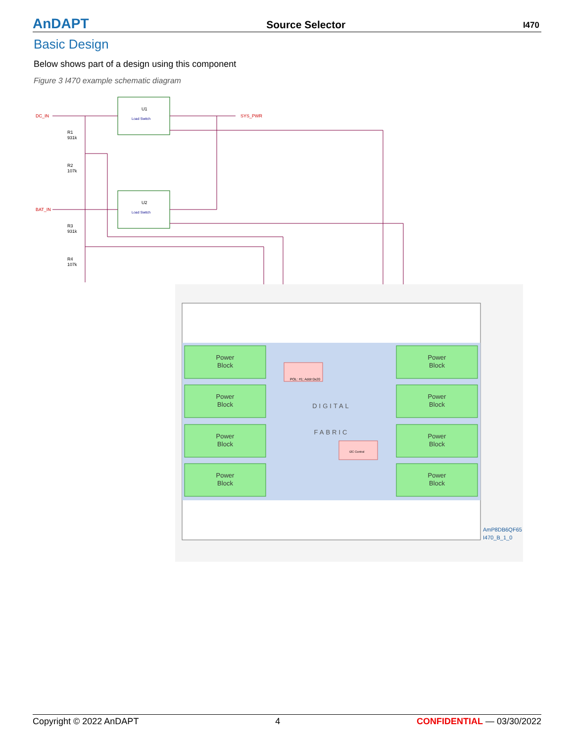AnDAPT Source Selector I470
Basic Design
Below shows part of a design using this component
Figure 3 I470 example schematic diagram
U1
Load Switch
U2
Load Switch
DC_IN
BAT_IN
SYS_PWR
R1
931k
R2
107k
R3
931k
R4
107k
Power
Block
Power
Block
Power
Block
Power
Block
Power
Block
Power
Block
Power
Block
Power
Block
DIGITAL
FABRIC
POL: #1; Addr:0x20
I2C Control
AmP8DB6QF65
I470_B_1_0
Copyright © 2022 AnDAPT 4 CONFIDENTIAL — 03/30/2022